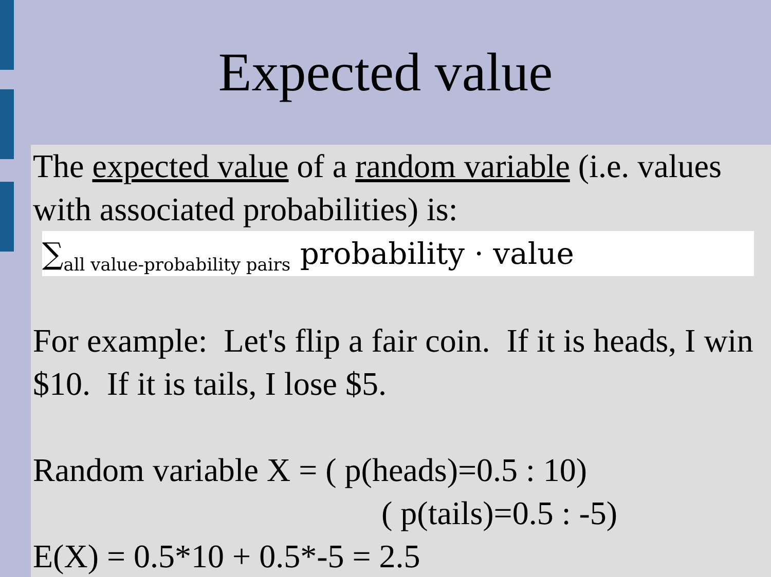Expected value
The expected value of a random variable (i.e. values with associated probabilities) is:
∑<sub>all value-probability pairs</sub> probability · value
For example: Let's flip a fair coin. If it is heads, I win $10. If it is tails, I lose $5.
Random variable X = ( p(heads)=0.5 : 10)
( p(tails)=0.5 : -5)
E(X) = 0.5*10 + 0.5*-5 = 2.5